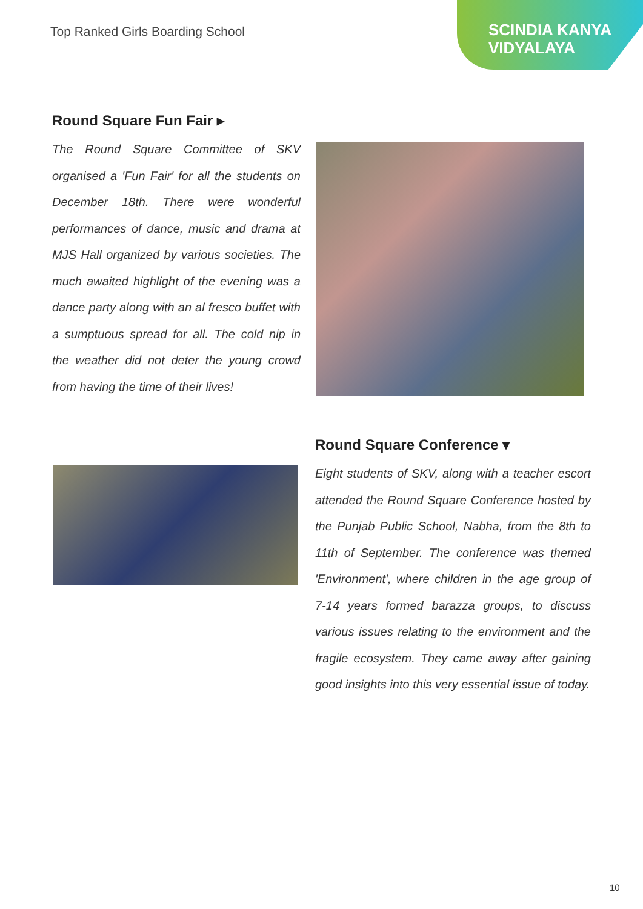Top Ranked Girls Boarding School
SCINDIA KANYA
VIDYALAYA
Round Square Fun Fair ▸
The Round Square Committee of SKV organised a 'Fun Fair' for all the students on December 18th. There were wonderful performances of dance, music and drama at MJS Hall organized by various societies. The much awaited highlight of the evening was a dance party along with an al fresco buffet with a sumptuous spread for all. The cold nip in the weather did not deter the young crowd from having the time of their lives!
Round Square Conference ▾
Eight students of SKV, along with a teacher escort attended the Round Square Conference hosted by the Punjab Public School, Nabha, from the 8th to 11th of September. The conference was themed 'Environment', where children in the age group of 7-14 years formed barazza groups, to discuss various issues relating to the environment and the fragile ecosystem. They came away after gaining good insights into this very essential issue of today.
10